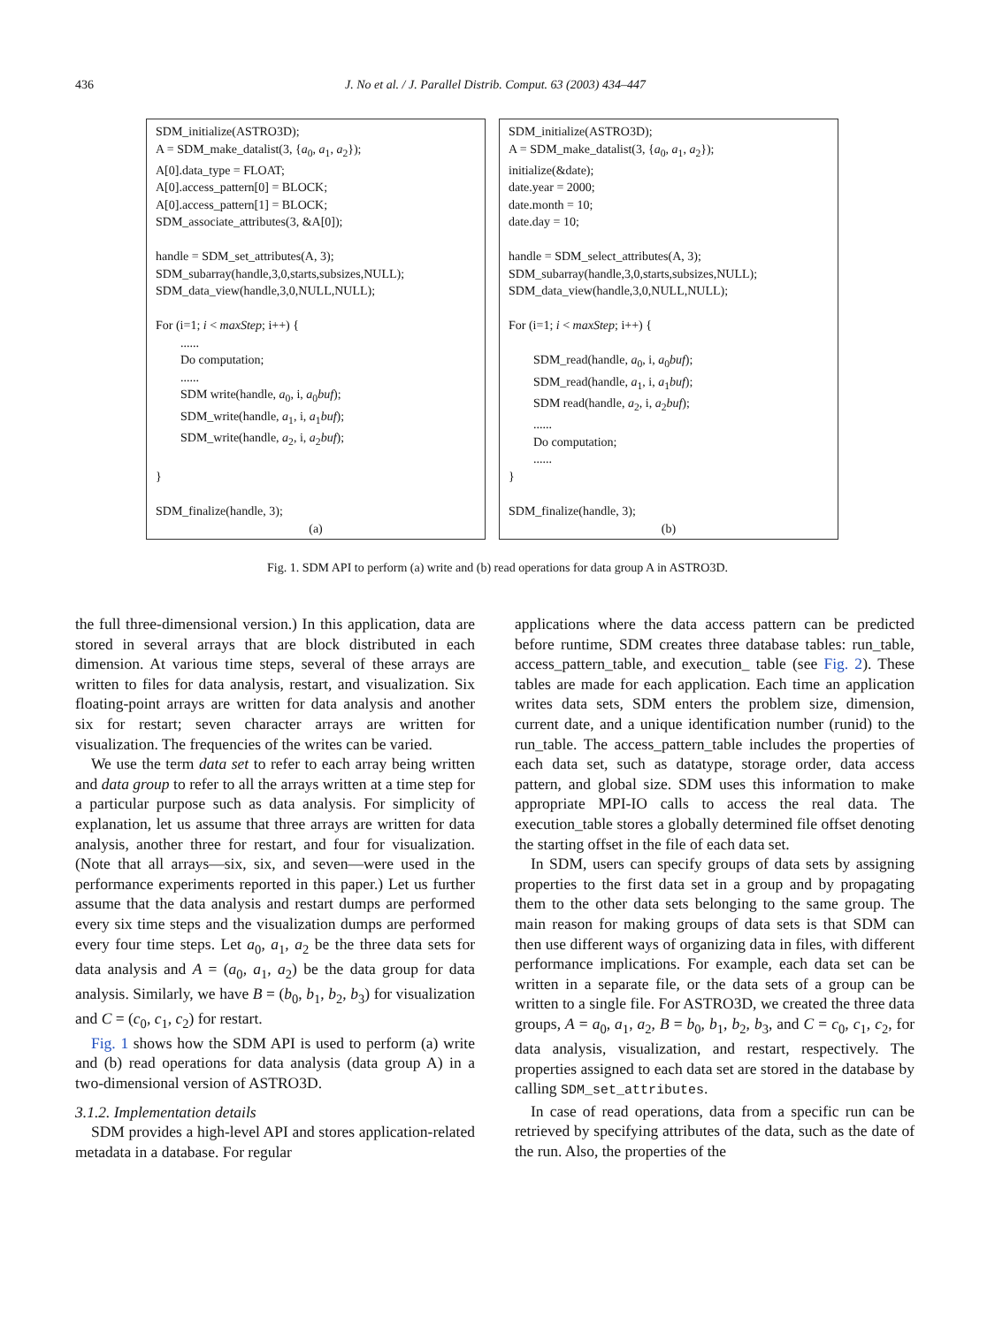436
J. No et al. / J. Parallel Distrib. Comput. 63 (2003) 434–447
SDM_initialize(ASTRO3D); A = SDM_make_datalist(3, {a<sub>0</sub>, a<sub>1</sub>, a<sub>2</sub>}); A[0].data_type = FLOAT; A[0].access_pattern[0] = BLOCK; A[0].access_pattern[1] = BLOCK; SDM_associate_attributes(3, &A[0]); handle = SDM_set_attributes(A, 3); SDM_subarray(handle,3,0,starts,subsizes,NULL); SDM_data_view(handle,3,0,NULL,NULL); For (i=1; i < maxStep; i++) { ...... Do computation; ...... SDM write(handle, a<sub>0</sub>, i, a<sub>0</sub>buf); SDM_write(handle, a<sub>1</sub>, i, a<sub>1</sub>buf); SDM_write(handle, a<sub>2</sub>, i, a<sub>2</sub>buf); } SDM_finalize(handle, 3);
(a)
SDM_initialize(ASTRO3D); A = SDM_make_datalist(3, {a<sub>0</sub>, a<sub>1</sub>, a<sub>2</sub>}); initialize(&date); date.year = 2000; date.month = 10; date.day = 10; handle = SDM_select_attributes(A, 3); SDM_subarray(handle,3,0,starts,subsizes,NULL); SDM_data_view(handle,3,0,NULL,NULL); For (i=1; i < maxStep; i++) { SDM_read(handle, a<sub>0</sub>, i, a<sub>0</sub>buf); SDM_read(handle, a<sub>1</sub>, i, a<sub>1</sub>buf); SDM read(handle, a<sub>2</sub>, i, a<sub>2</sub>buf); ...... Do computation; ...... } SDM_finalize(handle, 3);
(b)
Fig. 1. SDM API to perform (a) write and (b) read operations for data group A in ASTRO3D.
the full three-dimensional version.) In this application, data are stored in several arrays that are block distributed in each dimension. At various time steps, several of these arrays are written to files for data analysis, restart, and visualization. Six floating-point arrays are written for data analysis and another six for restart; seven character arrays are written for visualization. The frequencies of the writes can be varied.
We use the term data set to refer to each array being written and data group to refer to all the arrays written at a time step for a particular purpose such as data analysis. For simplicity of explanation, let us assume that three arrays are written for data analysis, another three for restart, and four for visualization. (Note that all arrays—six, six, and seven—were used in the performance experiments reported in this paper.) Let us further assume that the data analysis and restart dumps are performed every six time steps and the visualization dumps are performed every four time steps. Let a<sub>0</sub>, a<sub>1</sub>, a<sub>2</sub> be the three data sets for data analysis and A = (a<sub>0</sub>, a<sub>1</sub>, a<sub>2</sub>) be the data group for data analysis. Similarly, we have B = (b<sub>0</sub>, b<sub>1</sub>, b<sub>2</sub>, b<sub>3</sub>) for visualization and C = (c<sub>0</sub>, c<sub>1</sub>, c<sub>2</sub>) for restart.
Fig. 1 shows how the SDM API is used to perform (a) write and (b) read operations for data analysis (data group A) in a two-dimensional version of ASTRO3D.
3.1.2. Implementation details
SDM provides a high-level API and stores application-related metadata in a database. For regular
applications where the data access pattern can be predicted before runtime, SDM creates three database tables: run_table, access_pattern_table, and execution_ table (see Fig. 2). These tables are made for each application. Each time an application writes data sets, SDM enters the problem size, dimension, current date, and a unique identification number (runid) to the run_table. The access_pattern_table includes the properties of each data set, such as datatype, storage order, data access pattern, and global size. SDM uses this information to make appropriate MPI-IO calls to access the real data. The execution_table stores a globally determined file offset denoting the starting offset in the file of each data set.
In SDM, users can specify groups of data sets by assigning properties to the first data set in a group and by propagating them to the other data sets belonging to the same group. The main reason for making groups of data sets is that SDM can then use different ways of organizing data in files, with different performance implications. For example, each data set can be written in a separate file, or the data sets of a group can be written to a single file. For ASTRO3D, we created the three data groups, A = a<sub>0</sub>, a<sub>1</sub>, a<sub>2</sub>, B = b<sub>0</sub>, b<sub>1</sub>, b<sub>2</sub>, b<sub>3</sub>, and C = c<sub>0</sub>, c<sub>1</sub>, c<sub>2</sub>, for data analysis, visualization, and restart, respectively. The properties assigned to each data set are stored in the database by calling SDM_set_attributes.
In case of read operations, data from a specific run can be retrieved by specifying attributes of the data, such as the date of the run. Also, the properties of the